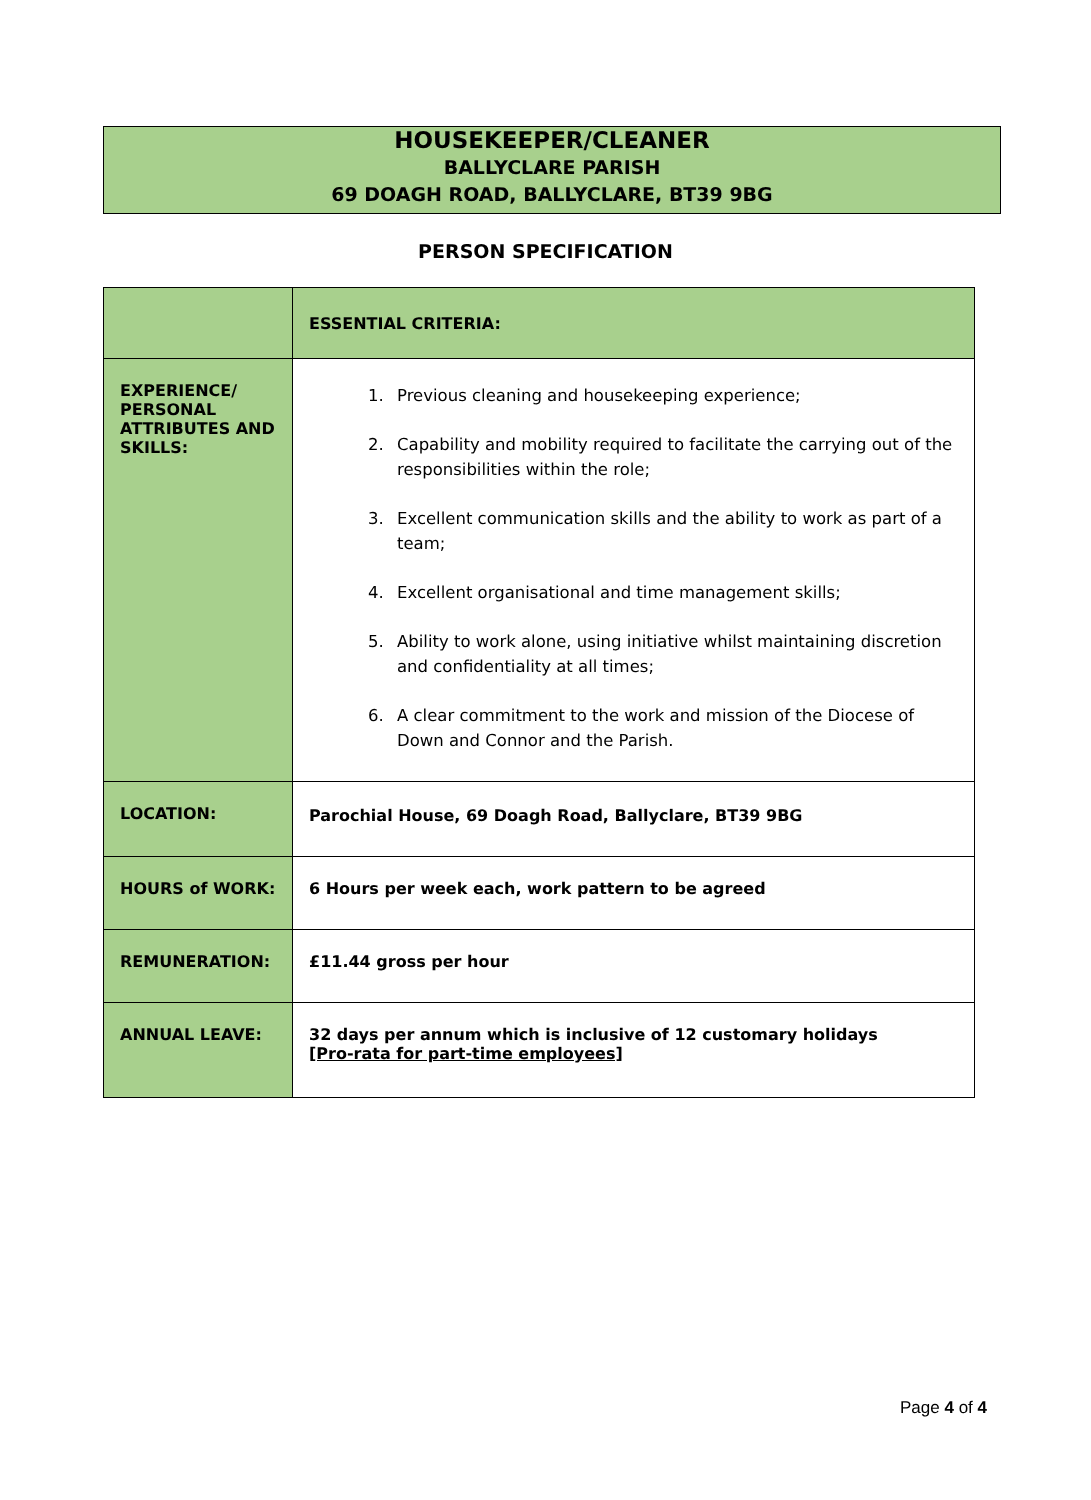HOUSEKEEPER/CLEANER
BALLYCLARE PARISH
69 DOAGH ROAD, BALLYCLARE, BT39 9BG
PERSON SPECIFICATION
| | ESSENTIAL CRITERIA: |
| --- | --- |
| EXPERIENCE/ PERSONAL ATTRIBUTES AND SKILLS: | 1. Previous cleaning and housekeeping experience; 2. Capability and mobility required to facilitate the carrying out of the responsibilities within the role; 3. Excellent communication skills and the ability to work as part of a team; 4. Excellent organisational and time management skills; 5. Ability to work alone, using initiative whilst maintaining discretion and confidentiality at all times; 6. A clear commitment to the work and mission of the Diocese of Down and Connor and the Parish. |
| LOCATION: | Parochial House, 69 Doagh Road, Ballyclare, BT39 9BG |
| HOURS of WORK: | 6 Hours per week each, work pattern to be agreed |
| REMUNERATION: | £11.44 gross per hour |
| ANNUAL LEAVE: | 32 days per annum which is inclusive of 12 customary holidays [Pro-rata for part-time employees] |
Page 4 of 4